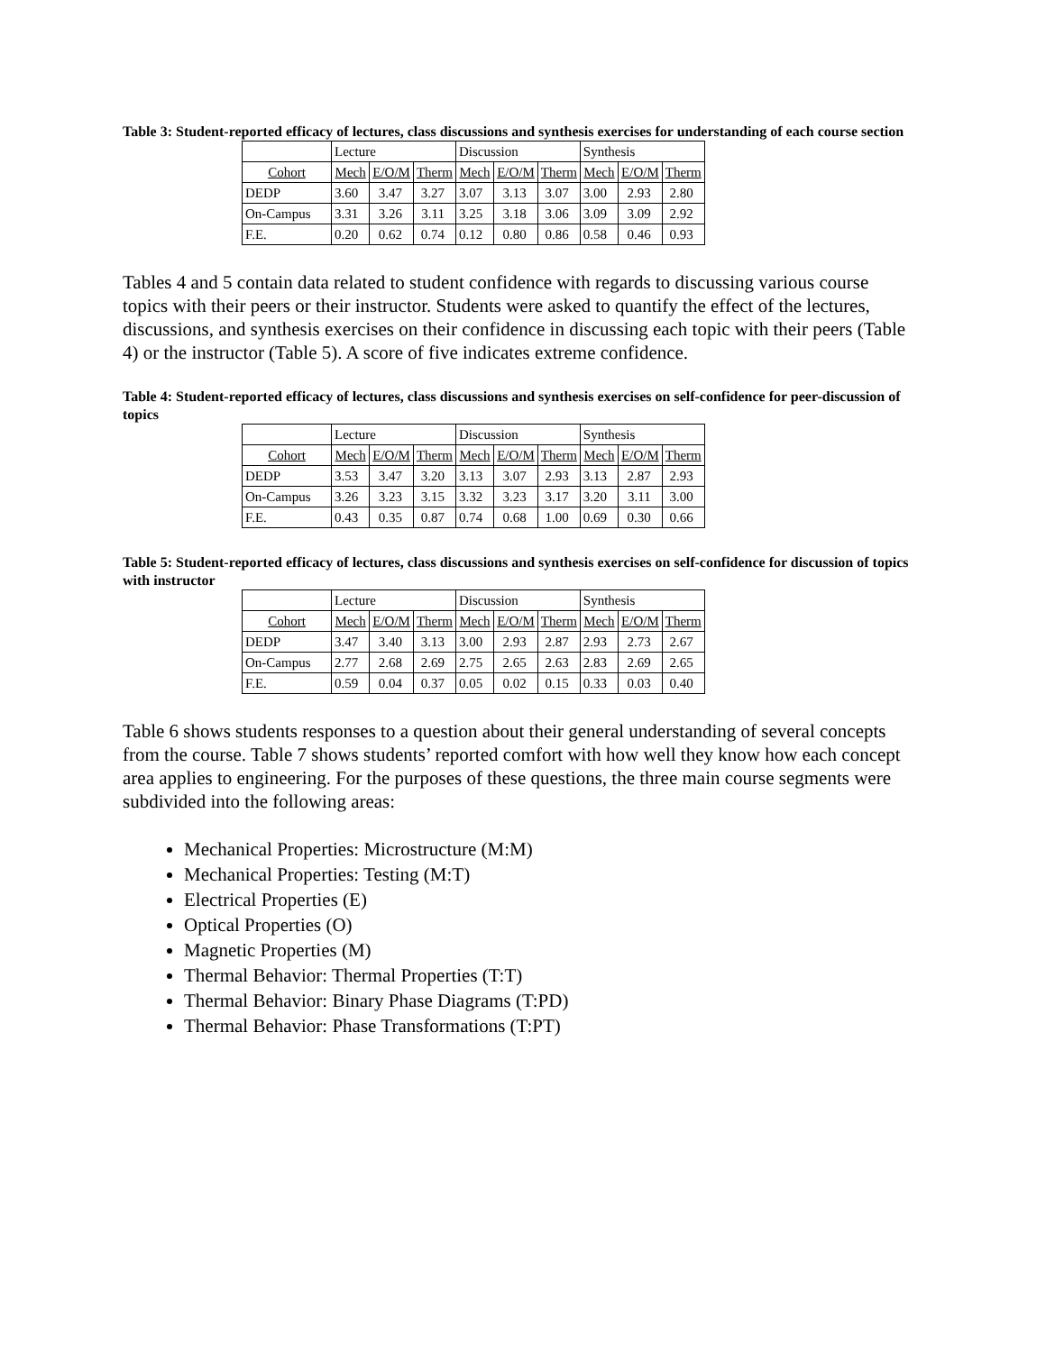Table 3: Student-reported efficacy of lectures, class discussions and synthesis exercises for understanding of each course section
| | Lecture | | | Discussion | | | Synthesis | | |
| Cohort | Mech | E/O/M | Therm | Mech | E/O/M | Therm | Mech | E/O/M | Therm |
| DEDP | 3.60 | 3.47 | 3.27 | 3.07 | 3.13 | 3.07 | 3.00 | 2.93 | 2.80 |
| On-Campus | 3.31 | 3.26 | 3.11 | 3.25 | 3.18 | 3.06 | 3.09 | 3.09 | 2.92 |
| F.E. | 0.20 | 0.62 | 0.74 | 0.12 | 0.80 | 0.86 | 0.58 | 0.46 | 0.93 |
Tables 4 and 5 contain data related to student confidence with regards to discussing various course topics with their peers or their instructor. Students were asked to quantify the effect of the lectures, discussions, and synthesis exercises on their confidence in discussing each topic with their peers (Table 4) or the instructor (Table 5). A score of five indicates extreme confidence.
Table 4: Student-reported efficacy of lectures, class discussions and synthesis exercises on self-confidence for peer-discussion of topics
| | Lecture | | | Discussion | | | Synthesis | | |
| Cohort | Mech | E/O/M | Therm | Mech | E/O/M | Therm | Mech | E/O/M | Therm |
| DEDP | 3.53 | 3.47 | 3.20 | 3.13 | 3.07 | 2.93 | 3.13 | 2.87 | 2.93 |
| On-Campus | 3.26 | 3.23 | 3.15 | 3.32 | 3.23 | 3.17 | 3.20 | 3.11 | 3.00 |
| F.E. | 0.43 | 0.35 | 0.87 | 0.74 | 0.68 | 1.00 | 0.69 | 0.30 | 0.66 |
Table 5: Student-reported efficacy of lectures, class discussions and synthesis exercises on self-confidence for discussion of topics with instructor
| | Lecture | | | Discussion | | | Synthesis | | |
| Cohort | Mech | E/O/M | Therm | Mech | E/O/M | Therm | Mech | E/O/M | Therm |
| DEDP | 3.47 | 3.40 | 3.13 | 3.00 | 2.93 | 2.87 | 2.93 | 2.73 | 2.67 |
| On-Campus | 2.77 | 2.68 | 2.69 | 2.75 | 2.65 | 2.63 | 2.83 | 2.69 | 2.65 |
| F.E. | 0.59 | 0.04 | 0.37 | 0.05 | 0.02 | 0.15 | 0.33 | 0.03 | 0.40 |
Table 6 shows students responses to a question about their general understanding of several concepts from the course. Table 7 shows students’ reported comfort with how well they know how each concept area applies to engineering. For the purposes of these questions, the three main course segments were subdivided into the following areas:
Mechanical Properties: Microstructure (M:M)
Mechanical Properties: Testing (M:T)
Electrical Properties (E)
Optical Properties (O)
Magnetic Properties (M)
Thermal Behavior: Thermal Properties (T:T)
Thermal Behavior: Binary Phase Diagrams (T:PD)
Thermal Behavior: Phase Transformations (T:PT)